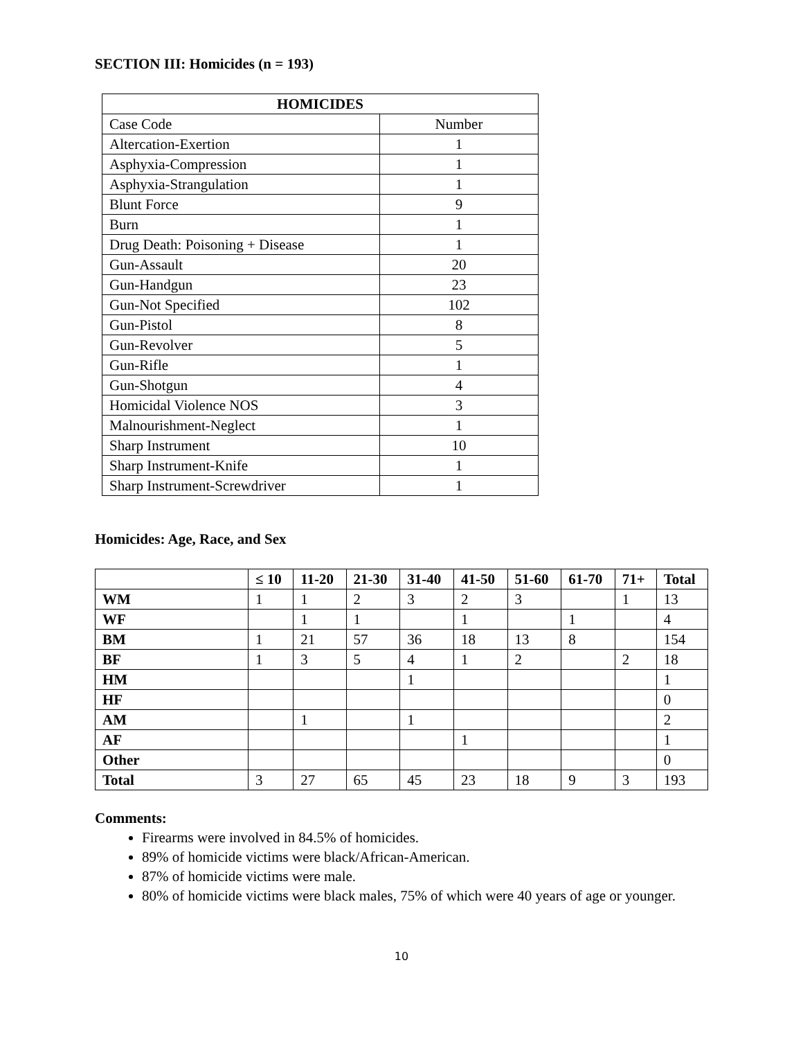SECTION III: Homicides (n = 193)
| HOMICIDES | |
| --- | --- |
| Case Code | Number |
| Altercation-Exertion | 1 |
| Asphyxia-Compression | 1 |
| Asphyxia-Strangulation | 1 |
| Blunt Force | 9 |
| Burn | 1 |
| Drug Death: Poisoning + Disease | 1 |
| Gun-Assault | 20 |
| Gun-Handgun | 23 |
| Gun-Not Specified | 102 |
| Gun-Pistol | 8 |
| Gun-Revolver | 5 |
| Gun-Rifle | 1 |
| Gun-Shotgun | 4 |
| Homicidal Violence NOS | 3 |
| Malnourishment-Neglect | 1 |
| Sharp Instrument | 10 |
| Sharp Instrument-Knife | 1 |
| Sharp Instrument-Screwdriver | 1 |
Homicides: Age, Race, and Sex
| | ≤ 10 | 11-20 | 21-30 | 31-40 | 41-50 | 51-60 | 61-70 | 71+ | Total |
| --- | --- | --- | --- | --- | --- | --- | --- | --- | --- |
| WM | 1 | 1 | 2 | 3 | 2 | 3 | | 1 | 13 |
| WF | | 1 | 1 | | 1 | | 1 | | 4 |
| BM | 1 | 21 | 57 | 36 | 18 | 13 | 8 | | 154 |
| BF | 1 | 3 | 5 | 4 | 1 | 2 | | 2 | 18 |
| HM | | | | 1 | | | | | 1 |
| HF | | | | | | | | | 0 |
| AM | | 1 | | 1 | | | | | 2 |
| AF | | | | | 1 | | | | 1 |
| Other | | | | | | | | | 0 |
| Total | 3 | 27 | 65 | 45 | 23 | 18 | 9 | 3 | 193 |
Comments:
Firearms were involved in 84.5% of homicides.
89% of homicide victims were black/African-American.
87% of homicide victims were male.
80% of homicide victims were black males, 75% of which were 40 years of age or younger.
10